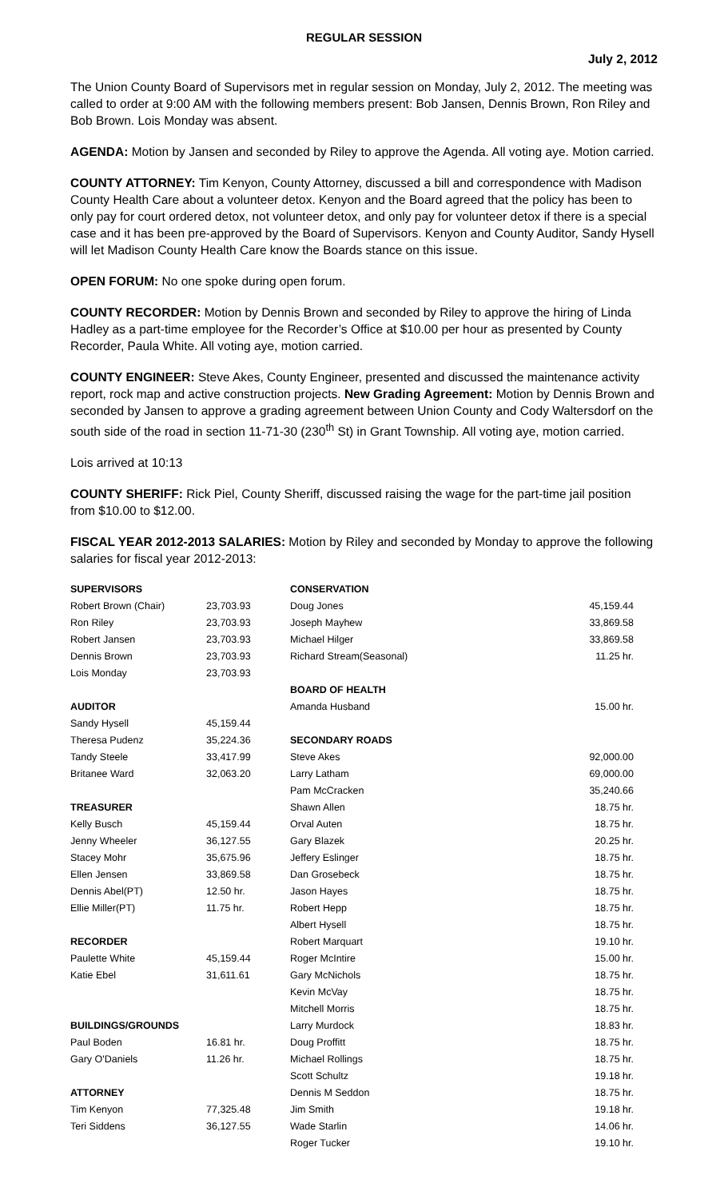REGULAR SESSION
July 2, 2012
The Union County Board of Supervisors met in regular session on Monday, July 2, 2012. The meeting was called to order at 9:00 AM with the following members present: Bob Jansen, Dennis Brown, Ron Riley and Bob Brown. Lois Monday was absent.
AGENDA: Motion by Jansen and seconded by Riley to approve the Agenda. All voting aye. Motion carried.
COUNTY ATTORNEY: Tim Kenyon, County Attorney, discussed a bill and correspondence with Madison County Health Care about a volunteer detox. Kenyon and the Board agreed that the policy has been to only pay for court ordered detox, not volunteer detox, and only pay for volunteer detox if there is a special case and it has been pre-approved by the Board of Supervisors. Kenyon and County Auditor, Sandy Hysell will let Madison County Health Care know the Boards stance on this issue.
OPEN FORUM: No one spoke during open forum.
COUNTY RECORDER: Motion by Dennis Brown and seconded by Riley to approve the hiring of Linda Hadley as a part-time employee for the Recorder’s Office at $10.00 per hour as presented by County Recorder, Paula White. All voting aye, motion carried.
COUNTY ENGINEER: Steve Akes, County Engineer, presented and discussed the maintenance activity report, rock map and active construction projects. New Grading Agreement: Motion by Dennis Brown and seconded by Jansen to approve a grading agreement between Union County and Cody Waltersdorf on the south side of the road in section 11-71-30 (230<sup>th</sup> St) in Grant Township. All voting aye, motion carried.
Lois arrived at 10:13
COUNTY SHERIFF: Rick Piel, County Sheriff, discussed raising the wage for the part-time jail position from $10.00 to $12.00.
FISCAL YEAR 2012-2013 SALARIES: Motion by Riley and seconded by Monday to approve the following salaries for fiscal year 2012-2013:
| SUPERVISORS | | CONSERVATION | |
| Robert Brown (Chair) | 23,703.93 | Doug Jones | 45,159.44 |
| Ron Riley | 23,703.93 | Joseph Mayhew | 33,869.58 |
| Robert Jansen | 23,703.93 | Michael Hilger | 33,869.58 |
| Dennis Brown | 23,703.93 | Richard Stream(Seasonal) | 11.25 hr. |
| Lois Monday | 23,703.93 | | |
| | | BOARD OF HEALTH | |
| AUDITOR | | Amanda Husband | 15.00 hr. |
| Sandy Hysell | 45,159.44 | | |
| Theresa Pudenz | 35,224.36 | SECONDARY ROADS | |
| Tandy Steele | 33,417.99 | Steve Akes | 92,000.00 |
| Britanee Ward | 32,063.20 | Larry Latham | 69,000.00 |
| | | Pam McCracken | 35,240.66 |
| TREASURER | | Shawn Allen | 18.75 hr. |
| Kelly Busch | 45,159.44 | Orval Auten | 18.75 hr. |
| Jenny Wheeler | 36,127.55 | Gary Blazek | 20.25 hr. |
| Stacey Mohr | 35,675.96 | Jeffery Eslinger | 18.75 hr. |
| Ellen Jensen | 33,869.58 | Dan Grosebeck | 18.75 hr. |
| Dennis Abel(PT) | 12.50 hr. | Jason Hayes | 18.75 hr. |
| Ellie Miller(PT) | 11.75 hr. | Robert Hepp | 18.75 hr. |
| | | Albert Hysell | 18.75 hr. |
| RECORDER | | Robert Marquart | 19.10 hr. |
| Paulette White | 45,159.44 | Roger McIntire | 15.00 hr. |
| Katie Ebel | 31,611.61 | Gary McNichols | 18.75 hr. |
| | | Kevin McVay | 18.75 hr. |
| | | Mitchell Morris | 18.75 hr. |
| BUILDINGS/GROUNDS | | Larry Murdock | 18.83 hr. |
| Paul Boden | 16.81 hr. | Doug Proffitt | 18.75 hr. |
| Gary O'Daniels | 11.26 hr. | Michael Rollings | 18.75 hr. |
| | | Scott Schultz | 19.18 hr. |
| ATTORNEY | | Dennis M Seddon | 18.75 hr. |
| Tim Kenyon | 77,325.48 | Jim Smith | 19.18 hr. |
| Teri Siddens | 36,127.55 | Wade Starlin | 14.06 hr. |
| | | Roger Tucker | 19.10 hr. |